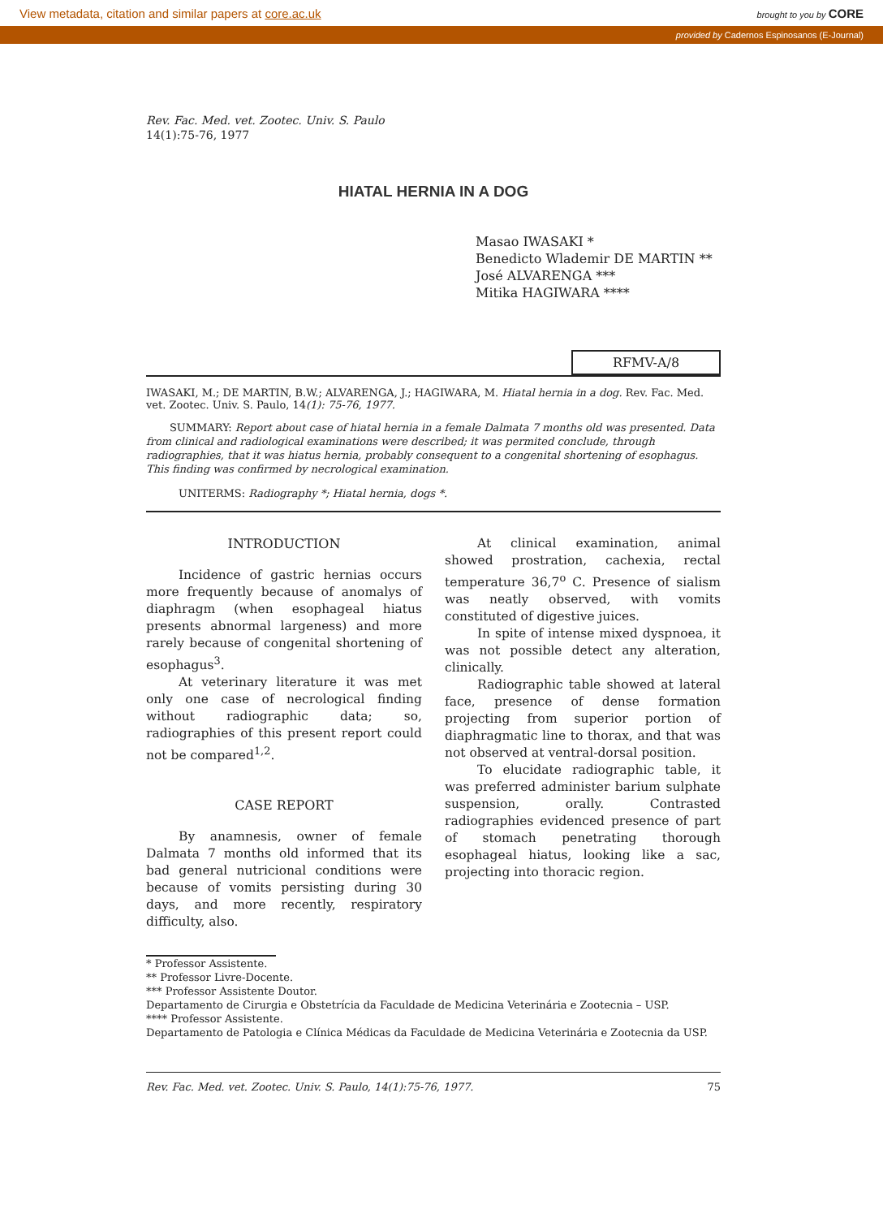View metadata, citation and similar papers at core.ac.uk brought to you by CORE
provided by Cadernos Espinosanos (E-Journal)
Rev. Fac. Med. vet. Zootec. Univ. S. Paulo
14(1):75-76, 1977
HIATAL HERNIA IN A DOG
Masao IWASAKI *
Benedicto Wlademir DE MARTIN **
José ALVARENGA ***
Mitika HAGIWARA ****
RFMV-A/8
IWASAKI, M.; DE MARTIN, B.W.; ALVARENGA, J.; HAGIWARA, M. Hiatal hernia in a dog. Rev. Fac. Med. vet. Zootec. Univ. S. Paulo, 14(1): 75-76, 1977.
SUMMARY: Report about case of hiatal hernia in a female Dalmata 7 months old was presented. Data from clinical and radiological examinations were described; it was permited conclude, through radiographies, that it was hiatus hernia, probably consequent to a congenital shortening of esophagus. This finding was confirmed by necrological examination.
UNITERMS: Radiography *; Hiatal hernia, dogs *.
INTRODUCTION
Incidence of gastric hernias occurs more frequently because of anomalys of diaphragm (when esophageal hiatus presents abnormal largeness) and more rarely because of congenital shortening of esophagus<sup>3</sup>.
At veterinary literature it was met only one case of necrological finding without radiographic data; so, radiographies of this present report could not be compared<sup>1,2</sup>.
CASE REPORT
By anamnesis, owner of female Dalmata 7 months old informed that its bad general nutricional conditions were because of vomits persisting during 30 days, and more recently, respiratory difficulty, also.
At clinical examination, animal showed prostration, cachexia, rectal temperature 36,7<sup>o</sup> C. Presence of sialism was neatly observed, with vomits constituted of digestive juices.
In spite of intense mixed dyspnoea, it was not possible detect any alteration, clinically.
Radiographic table showed at lateral face, presence of dense formation projecting from superior portion of diaphragmatic line to thorax, and that was not observed at ventral-dorsal position.
To elucidate radiographic table, it was preferred administer barium sulphate suspension, orally. Contrasted radiographies evidenced presence of part of stomach penetrating thorough esophageal hiatus, looking like a sac, projecting into thoracic region.
* Professor Assistente.
** Professor Livre-Docente.
*** Professor Assistente Doutor.
Departamento de Cirurgia e Obstetrícia da Faculdade de Medicina Veterinária e Zootecnia – USP.
**** Professor Assistente.
Departamento de Patologia e Clínica Médicas da Faculdade de Medicina Veterinária e Zootecnia da USP.
Rev. Fac. Med. vet. Zootec. Univ. S. Paulo, 14(1):75-76, 1977. 75